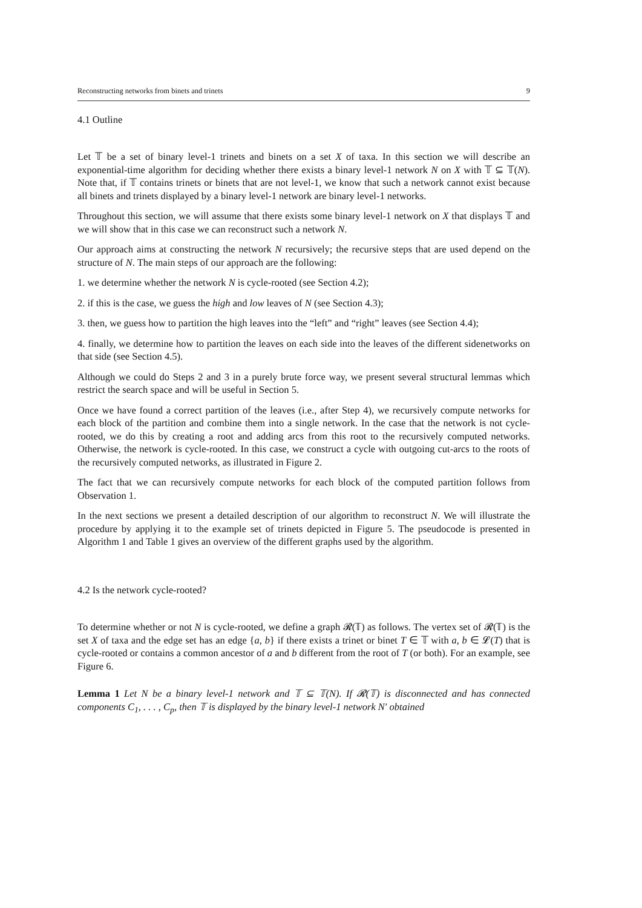Reconstructing networks from binets and trinets 9
4.1 Outline
Let 𝕋 be a set of binary level-1 trinets and binets on a set X of taxa. In this section we will describe an exponential-time algorithm for deciding whether there exists a binary level-1 network N on X with 𝕋 ⊆ 𝕋(N). Note that, if 𝕋 contains trinets or binets that are not level-1, we know that such a network cannot exist because all binets and trinets displayed by a binary level-1 network are binary level-1 networks.
Throughout this section, we will assume that there exists some binary level-1 network on X that displays 𝕋 and we will show that in this case we can reconstruct such a network N.
Our approach aims at constructing the network N recursively; the recursive steps that are used depend on the structure of N. The main steps of our approach are the following:
1. we determine whether the network N is cycle-rooted (see Section 4.2);
2. if this is the case, we guess the high and low leaves of N (see Section 4.3);
3. then, we guess how to partition the high leaves into the “left” and “right” leaves (see Section 4.4);
4. finally, we determine how to partition the leaves on each side into the leaves of the different sidenetworks on that side (see Section 4.5).
Although we could do Steps 2 and 3 in a purely brute force way, we present several structural lemmas which restrict the search space and will be useful in Section 5.
Once we have found a correct partition of the leaves (i.e., after Step 4), we recursively compute networks for each block of the partition and combine them into a single network. In the case that the network is not cycle-rooted, we do this by creating a root and adding arcs from this root to the recursively computed networks. Otherwise, the network is cycle-rooted. In this case, we construct a cycle with outgoing cut-arcs to the roots of the recursively computed networks, as illustrated in Figure 2.
The fact that we can recursively compute networks for each block of the computed partition follows from Observation 1.
In the next sections we present a detailed description of our algorithm to reconstruct N. We will illustrate the procedure by applying it to the example set of trinets depicted in Figure 5. The pseudocode is presented in Algorithm 1 and Table 1 gives an overview of the different graphs used by the algorithm.
4.2 Is the network cycle-rooted?
To determine whether or not N is cycle-rooted, we define a graph 𝓡(𝕋) as follows. The vertex set of 𝓡(𝕋) is the set X of taxa and the edge set has an edge {a, b} if there exists a trinet or binet T ∈ 𝕋 with a, b ∈ 𝓛(T) that is cycle-rooted or contains a common ancestor of a and b different from the root of T (or both). For an example, see Figure 6.
Lemma 1 Let N be a binary level-1 network and 𝕋 ⊆ 𝕋(N). If 𝓡(𝕋) is disconnected and has connected components C<sub>1</sub>, . . . , C<sub>p</sub>, then 𝕋 is displayed by the binary level-1 network N′ obtained